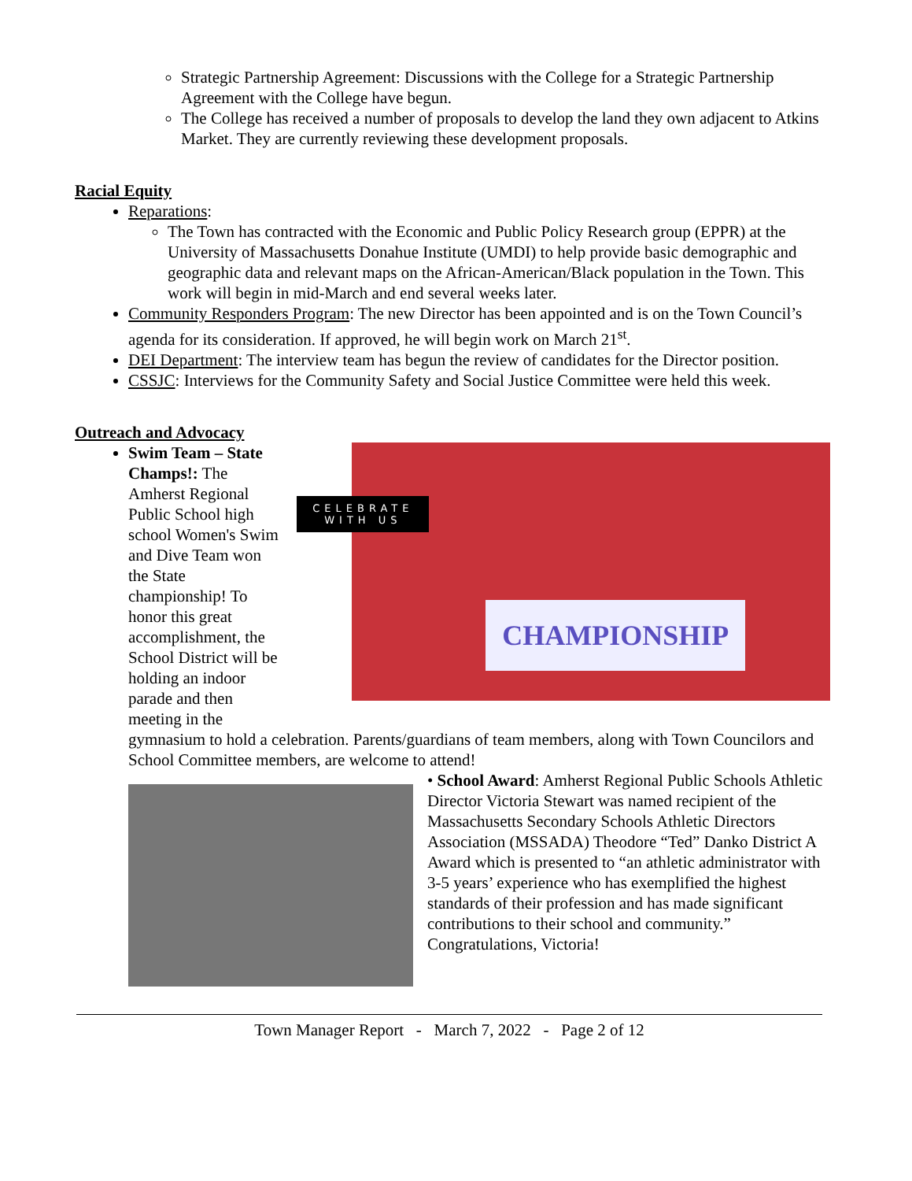Strategic Partnership Agreement: Discussions with the College for a Strategic Partnership Agreement with the College have begun.
The College has received a number of proposals to develop the land they own adjacent to Atkins Market. They are currently reviewing these development proposals.
Racial Equity
Reparations:
The Town has contracted with the Economic and Public Policy Research group (EPPR) at the University of Massachusetts Donahue Institute (UMDI) to help provide basic demographic and geographic data and relevant maps on the African-American/Black population in the Town. This work will begin in mid-March and end several weeks later.
Community Responders Program: The new Director has been appointed and is on the Town Council’s agenda for its consideration. If approved, he will begin work on March 21<sup>st</sup>.
DEI Department: The interview team has begun the review of candidates for the Director position.
CSSJC: Interviews for the Community Safety and Social Justice Committee were held this week.
Outreach and Advocacy
Swim Team – State Champs!: The Amherst Regional Public School high school Women's Swim and Dive Team won the State championship! To honor this great accomplishment, the School District will be holding an indoor parade and then meeting in the
CELEBRATE
WITH US
CHAMPIONSHIP
gymnasium to hold a celebration. Parents/guardians of team members, along with Town Councilors and School Committee members, are welcome to attend!
• School Award: Amherst Regional Public Schools Athletic Director Victoria Stewart was named recipient of the Massachusetts Secondary Schools Athletic Directors Association (MSSADA) Theodore “Ted” Danko District A Award which is presented to “an athletic administrator with 3-5 years’ experience who has exemplified the highest standards of their profession and has made significant contributions to their school and community.” Congratulations, Victoria!
Town Manager Report - March 7, 2022 - Page 2 of 12